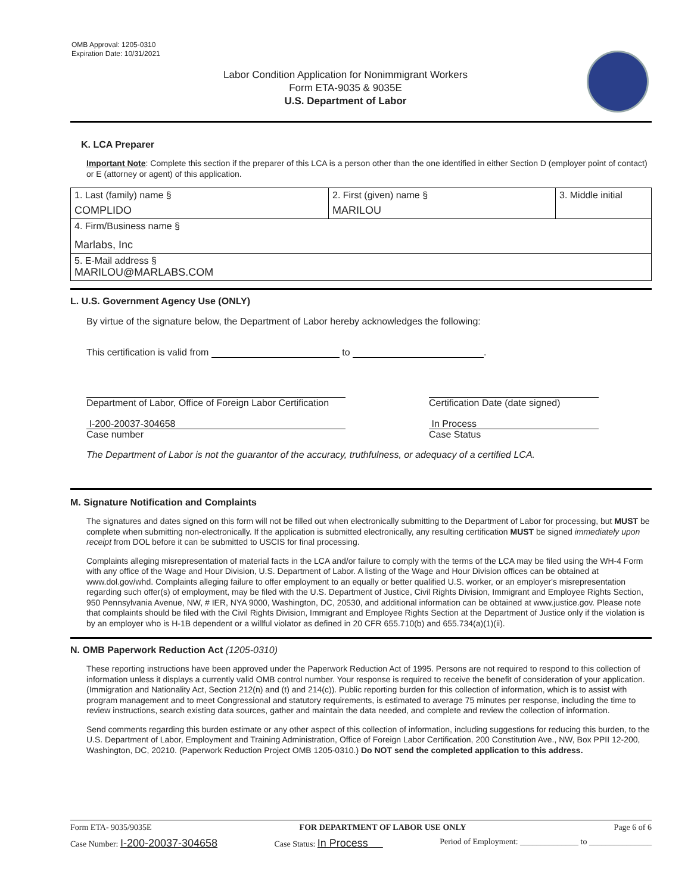OMB Approval: 1205-0310
Expiration Date: 10/31/2021
Labor Condition Application for Nonimmigrant Workers
Form ETA-9035 & 9035E
U.S. Department of Labor
K. LCA Preparer
Important Note: Complete this section if the preparer of this LCA is a person other than the one identified in either Section D (employer point of contact) or E (attorney or agent) of this application.
| 1. Last (family) name § COMPLIDO | 2. First (given) name § MARILOU | 3. Middle initial |
| 4. Firm/Business name § Marlabs, Inc | | |
| 5. E-Mail address § MARILOU@MARLABS.COM | | |
L. U.S. Government Agency Use (ONLY)
By virtue of the signature below, the Department of Labor hereby acknowledges the following:
This certification is valid from to .
Department of Labor, Office of Foreign Labor Certification
I-200-20037-304658
Case number
Certification Date (date signed)
In Process
Case Status
The Department of Labor is not the guarantor of the accuracy, truthfulness, or adequacy of a certified LCA.
M. Signature Notification and Complaints
The signatures and dates signed on this form will not be filled out when electronically submitting to the Department of Labor for processing, but MUST be complete when submitting non-electronically. If the application is submitted electronically, any resulting certification MUST be signed immediately upon receipt from DOL before it can be submitted to USCIS for final processing.
Complaints alleging misrepresentation of material facts in the LCA and/or failure to comply with the terms of the LCA may be filed using the WH-4 Form with any office of the Wage and Hour Division, U.S. Department of Labor. A listing of the Wage and Hour Division offices can be obtained at www.dol.gov/whd. Complaints alleging failure to offer employment to an equally or better qualified U.S. worker, or an employer's misrepresentation regarding such offer(s) of employment, may be filed with the U.S. Department of Justice, Civil Rights Division, Immigrant and Employee Rights Section, 950 Pennsylvania Avenue, NW, # IER, NYA 9000, Washington, DC, 20530, and additional information can be obtained at www.justice.gov. Please note that complaints should be filed with the Civil Rights Division, Immigrant and Employee Rights Section at the Department of Justice only if the violation is by an employer who is H-1B dependent or a willful violator as defined in 20 CFR 655.710(b) and 655.734(a)(1)(ii).
N. OMB Paperwork Reduction Act (1205-0310)
These reporting instructions have been approved under the Paperwork Reduction Act of 1995. Persons are not required to respond to this collection of information unless it displays a currently valid OMB control number. Your response is required to receive the benefit of consideration of your application. (Immigration and Nationality Act, Section 212(n) and (t) and 214(c)). Public reporting burden for this collection of information, which is to assist with program management and to meet Congressional and statutory requirements, is estimated to average 75 minutes per response, including the time to review instructions, search existing data sources, gather and maintain the data needed, and complete and review the collection of information.
Send comments regarding this burden estimate or any other aspect of this collection of information, including suggestions for reducing this burden, to the U.S. Department of Labor, Employment and Training Administration, Office of Foreign Labor Certification, 200 Constitution Ave., NW, Box PPII 12-200, Washington, DC, 20210. (Paperwork Reduction Project OMB 1205-0310.) Do NOT send the completed application to this address.
Form ETA- 9035/9035E FOR DEPARTMENT OF LABOR USE ONLY Page 6 of 6
Case Number: I-200-20037-304658 Case Status: In Process Period of Employment: ______________ to _______________